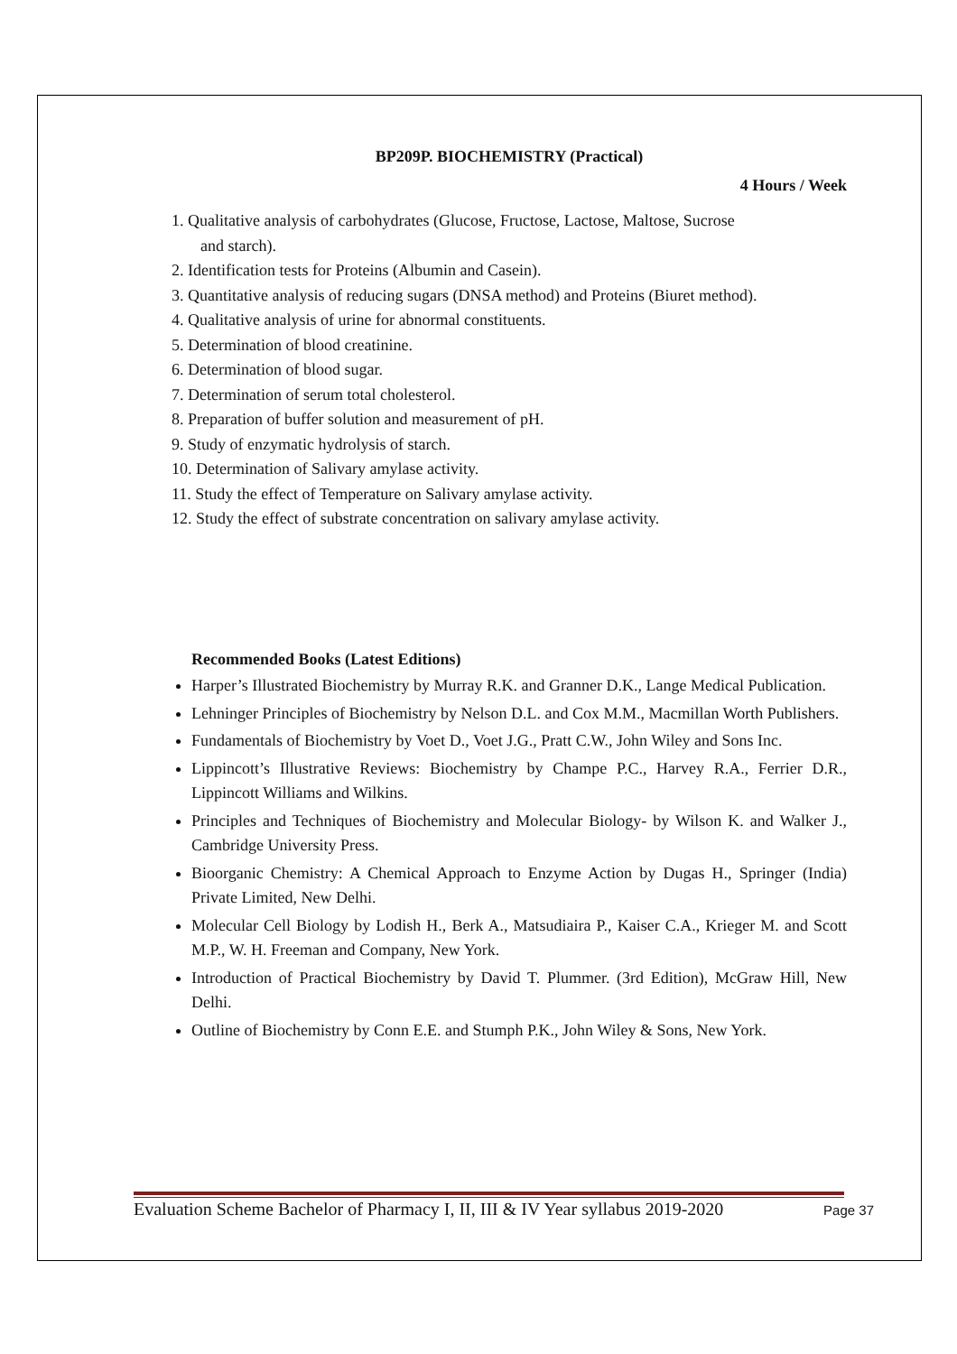BP209P. BIOCHEMISTRY (Practical)
4 Hours / Week
1. Qualitative analysis of carbohydrates (Glucose, Fructose, Lactose, Maltose, Sucrose
and starch).
2. Identification tests for Proteins (Albumin and Casein).
3. Quantitative analysis of reducing sugars (DNSA method) and Proteins (Biuret method).
4. Qualitative analysis of urine for abnormal constituents.
5. Determination of blood creatinine.
6. Determination of blood sugar.
7. Determination of serum total cholesterol.
8. Preparation of buffer solution and measurement of pH.
9. Study of enzymatic hydrolysis of starch.
10. Determination of Salivary amylase activity.
11. Study the effect of Temperature on Salivary amylase activity.
12. Study the effect of substrate concentration on salivary amylase activity.
Recommended Books (Latest Editions)
Harper’s Illustrated Biochemistry by Murray R.K. and Granner D.K., Lange Medical Publication.
Lehninger Principles of Biochemistry by Nelson D.L. and Cox M.M., Macmillan Worth Publishers.
Fundamentals of Biochemistry by Voet D., Voet J.G., Pratt C.W., John Wiley and Sons Inc.
Lippincott’s Illustrative Reviews: Biochemistry by Champe P.C., Harvey R.A., Ferrier D.R., Lippincott Williams and Wilkins.
Principles and Techniques of Biochemistry and Molecular Biology- by Wilson K. and Walker J., Cambridge University Press.
Bioorganic Chemistry: A Chemical Approach to Enzyme Action by Dugas H., Springer (India) Private Limited, New Delhi.
Molecular Cell Biology by Lodish H., Berk A., Matsudiaira P., Kaiser C.A., Krieger M. and Scott M.P., W. H. Freeman and Company, New York.
Introduction of Practical Biochemistry by David T. Plummer. (3rd Edition), McGraw Hill, New Delhi.
Outline of Biochemistry by Conn E.E. and Stumph P.K., John Wiley & Sons, New York.
Evaluation Scheme Bachelor of Pharmacy I, II, III & IV Year syllabus 2019-2020 Page 37